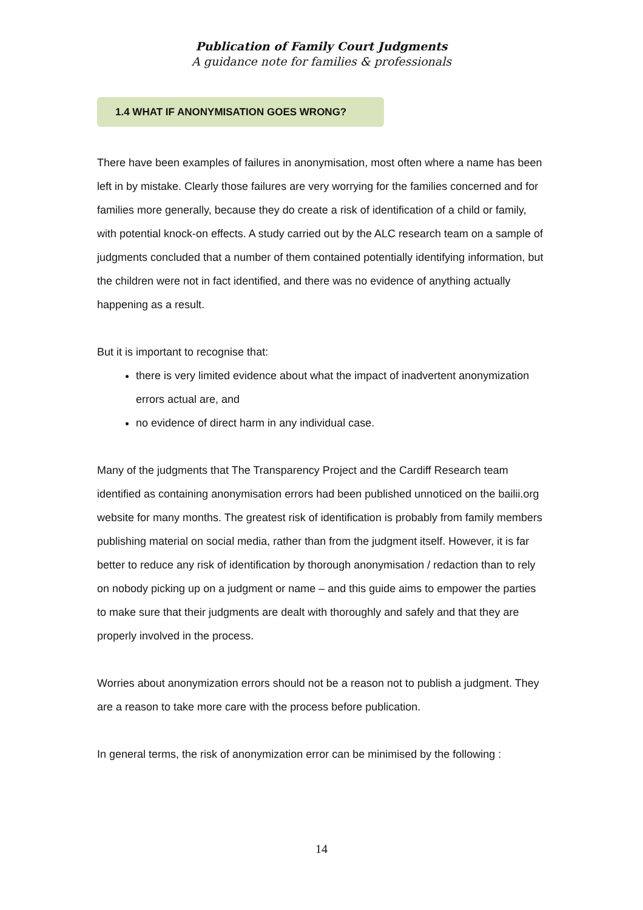Publication of Family Court Judgments
A guidance note for families & professionals
1.4 WHAT IF ANONYMISATION GOES WRONG?
There have been examples of failures in anonymisation, most often where a name has been left in by mistake. Clearly those failures are very worrying for the families concerned and for families more generally, because they do create a risk of identification of a child or family, with potential knock-on effects. A study carried out by the ALC research team on a sample of judgments concluded that a number of them contained potentially identifying information, but the children were not in fact identified, and there was no evidence of anything actually happening as a result.
But it is important to recognise that:
there is very limited evidence about what the impact of inadvertent anonymization errors actual are, and
no evidence of direct harm in any individual case.
Many of the judgments that The Transparency Project and the Cardiff Research team identified as containing anonymisation errors had been published unnoticed on the bailii.org website for many months. The greatest risk of identification is probably from family members publishing material on social media, rather than from the judgment itself. However, it is far better to reduce any risk of identification by thorough anonymisation / redaction than to rely on nobody picking up on a judgment or name – and this guide aims to empower the parties to make sure that their judgments are dealt with thoroughly and safely and that they are properly involved in the process.
Worries about anonymization errors should not be a reason not to publish a judgment. They are a reason to take more care with the process before publication.
In general terms, the risk of anonymization error can be minimised by the following :
14